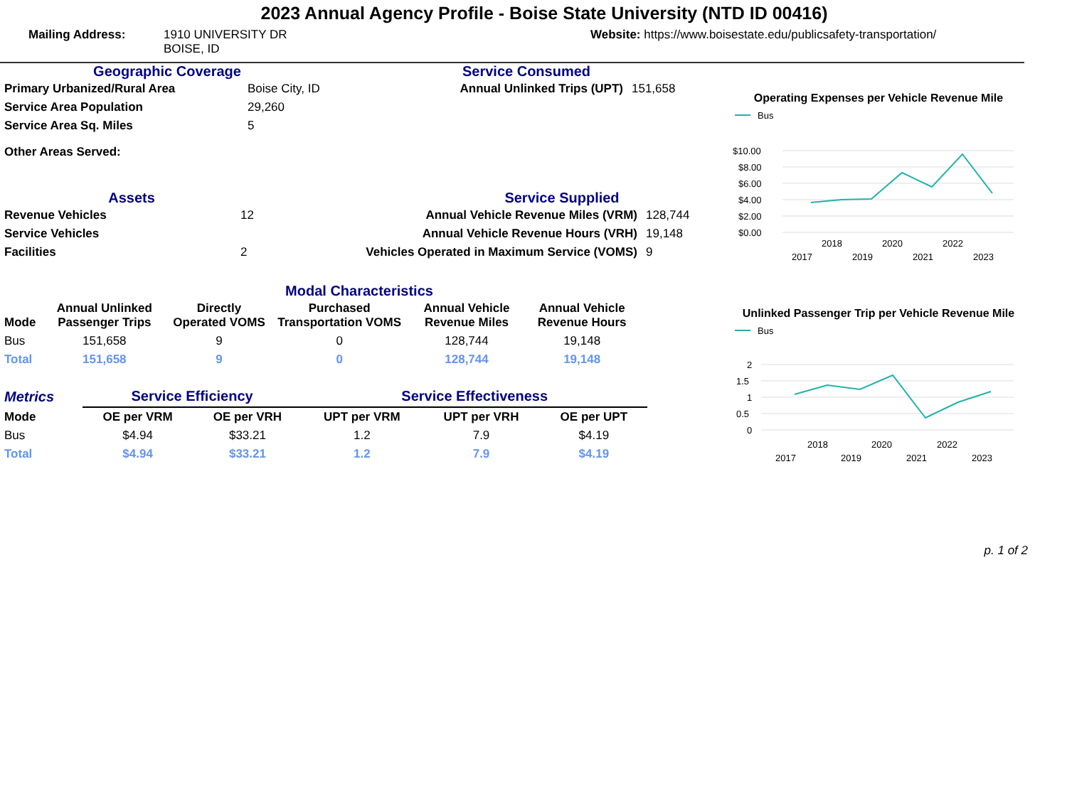2023 Annual Agency Profile - Boise State University (NTD ID 00416)
Mailing Address: 1910 UNIVERSITY DR
BOISE, ID
Website: https://www.boisestate.edu/publicsafety-transportation/
Geographic Coverage
| Primary Urbanized/Rural Area | Boise City, ID |
| Service Area Population | 29,260 |
| Service Area Sq. Miles | 5 |
| Other Areas Served: | |
Service Consumed
| Annual Unlinked Trips (UPT) | 151,658 |
Assets
| Revenue Vehicles | 12 |
| Service Vehicles | |
| Facilities | 2 |
Service Supplied
| Annual Vehicle Revenue Miles (VRM) | 128,744 |
| Annual Vehicle Revenue Hours (VRH) | 19,148 |
| Vehicles Operated in Maximum Service (VOMS) | 9 |
Modal Characteristics
| Mode | Annual Unlinked Passenger Trips | Directly Operated VOMS | Purchased Transportation VOMS | Annual Vehicle Revenue Miles | Annual Vehicle Revenue Hours |
| --- | --- | --- | --- | --- | --- |
| Bus | 151,658 | 9 | 0 | 128,744 | 19,148 |
| Total | 151,658 | 9 | 0 | 128,744 | 19,148 |
| Metrics | Service Efficiency | | Service Effectiveness | | |
| --- | --- | --- | --- | --- | --- |
| Mode | OE per VRM | OE per VRH | UPT per VRM | UPT per VRH | OE per UPT |
| Bus | $4.94 | $33.21 | 1.2 | 7.9 | $4.19 |
| Total | $4.94 | $33.21 | 1.2 | 7.9 | $4.19 |
Operating Expenses per Vehicle Revenue Mile
Bus
$10.00
$8.00
$6.00
$4.00
$2.00
$0.00
2018
2020
2022
2017
2019
2021
2023
Unlinked Passenger Trip per Vehicle Revenue Mile
Bus
2
1.5
1
0.5
0
2018
2020
2022
2017
2019
2021
2023
p. 1 of 2